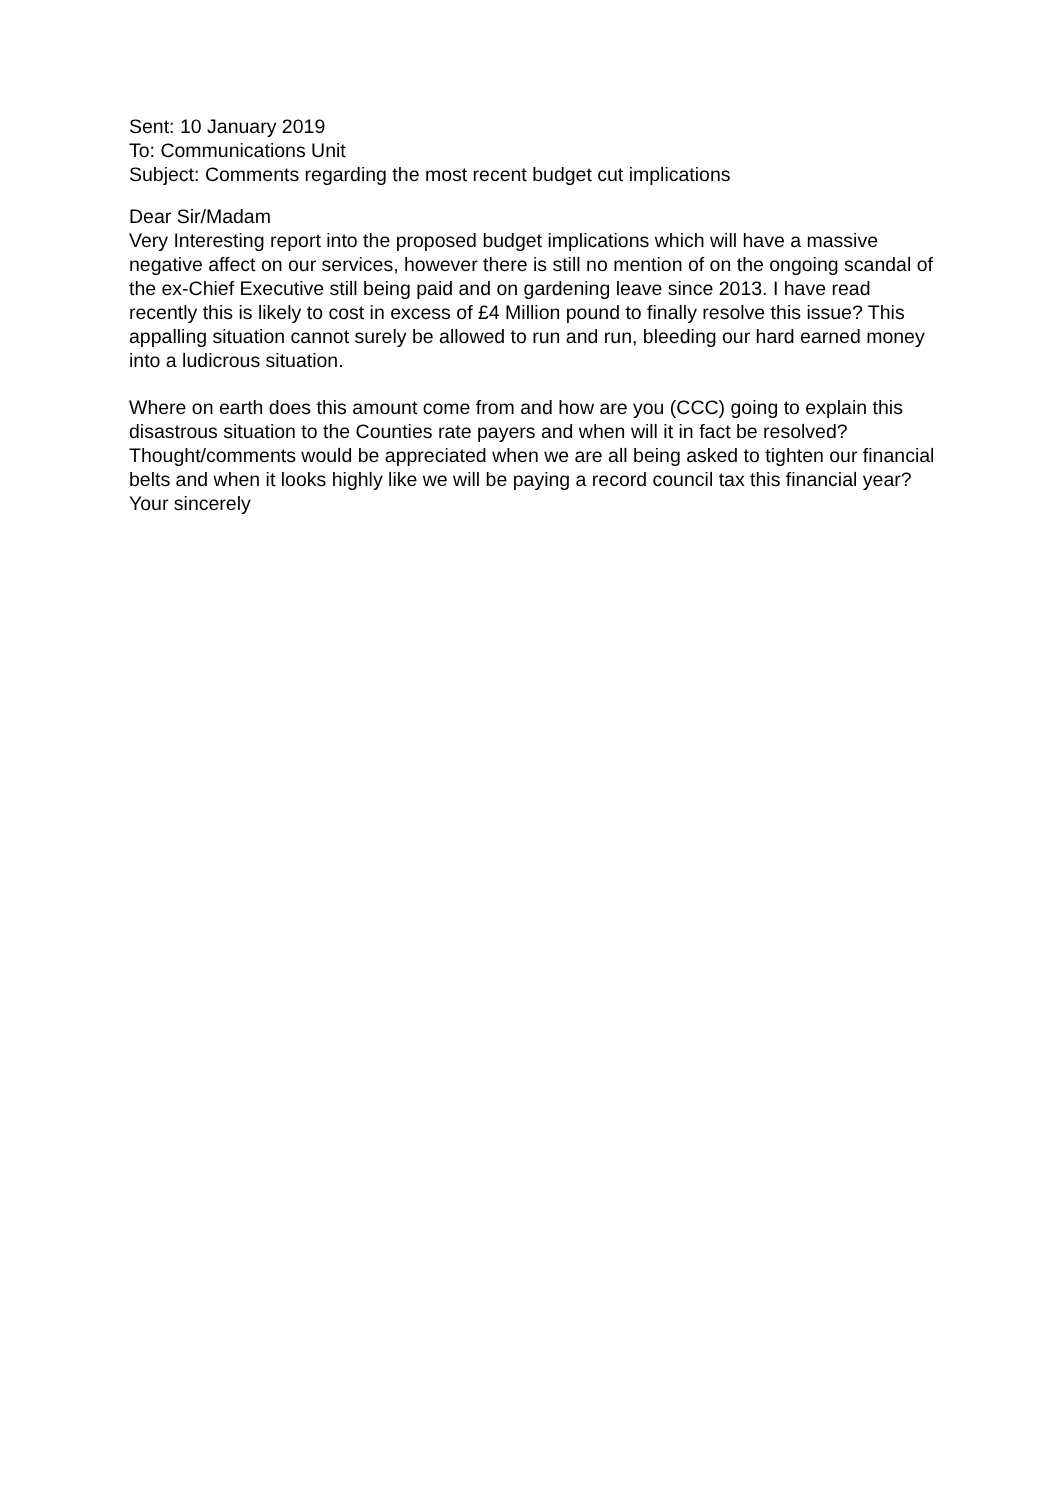Sent: 10 January 2019
To: Communications Unit
Subject: Comments regarding the most recent budget cut implications
Dear Sir/Madam
Very Interesting report into the proposed budget implications which will have a massive negative affect on our services, however there is still no mention of on the ongoing scandal of the ex-Chief Executive still being paid and on gardening leave since 2013. I have read recently this is likely to cost in excess of £4 Million pound to finally resolve this issue? This appalling situation cannot surely be allowed to run and run, bleeding our hard earned money into a ludicrous situation.
Where on earth does this amount come from and how are you (CCC) going to explain this disastrous situation to the Counties rate payers and when will it in fact be resolved?
Thought/comments would be appreciated when we are all being asked to tighten our financial belts and when it looks highly like we will be paying a record council tax this financial year?
Your sincerely